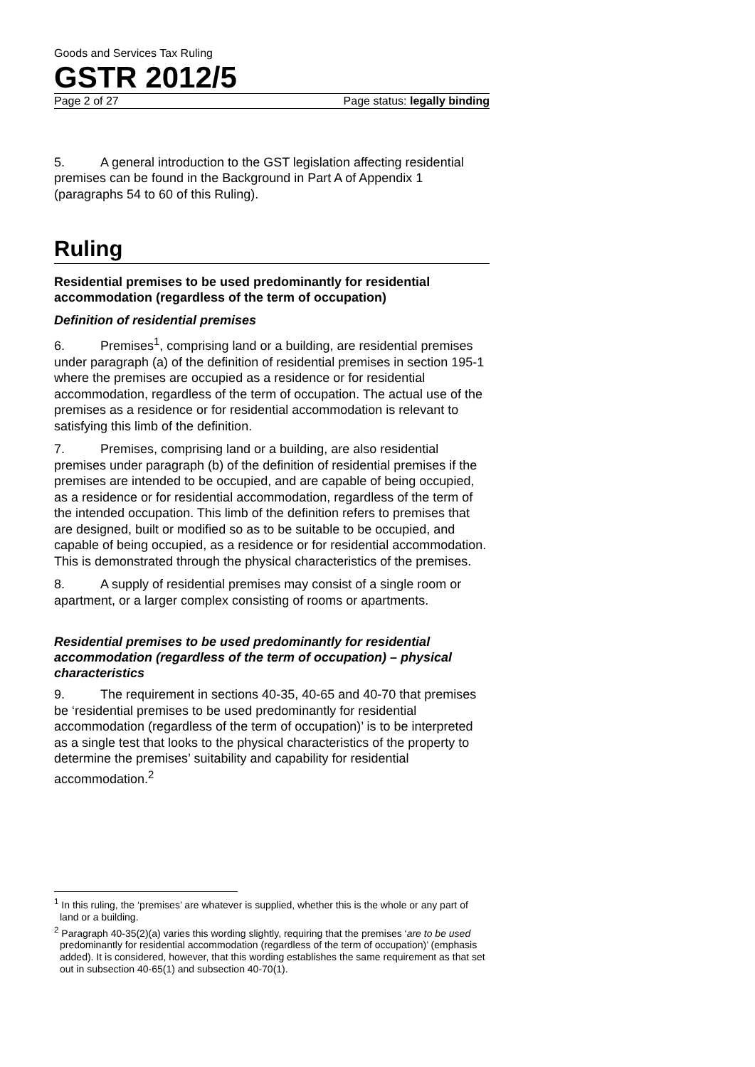Goods and Services Tax Ruling
GSTR 2012/5
Page 2 of 27 Page status: legally binding
5. A general introduction to the GST legislation affecting residential premises can be found in the Background in Part A of Appendix 1 (paragraphs 54 to 60 of this Ruling).
Ruling
Residential premises to be used predominantly for residential accommodation (regardless of the term of occupation)
Definition of residential premises
6. Premises<sup>1</sup>, comprising land or a building, are residential premises under paragraph (a) of the definition of residential premises in section 195-1 where the premises are occupied as a residence or for residential accommodation, regardless of the term of occupation. The actual use of the premises as a residence or for residential accommodation is relevant to satisfying this limb of the definition.
7. Premises, comprising land or a building, are also residential premises under paragraph (b) of the definition of residential premises if the premises are intended to be occupied, and are capable of being occupied, as a residence or for residential accommodation, regardless of the term of the intended occupation. This limb of the definition refers to premises that are designed, built or modified so as to be suitable to be occupied, and capable of being occupied, as a residence or for residential accommodation. This is demonstrated through the physical characteristics of the premises.
8. A supply of residential premises may consist of a single room or apartment, or a larger complex consisting of rooms or apartments.
Residential premises to be used predominantly for residential accommodation (regardless of the term of occupation) – physical characteristics
9. The requirement in sections 40-35, 40-65 and 40-70 that premises be ‘residential premises to be used predominantly for residential accommodation (regardless of the term of occupation)’ is to be interpreted as a single test that looks to the physical characteristics of the property to determine the premises’ suitability and capability for residential accommodation.<sup>2</sup>
<sup>1</sup> In this ruling, the ‘premises’ are whatever is supplied, whether this is the whole or any part of land or a building.
<sup>2</sup> Paragraph 40-35(2)(a) varies this wording slightly, requiring that the premises ‘are to be used predominantly for residential accommodation (regardless of the term of occupation)’ (emphasis added). It is considered, however, that this wording establishes the same requirement as that set out in subsection 40-65(1) and subsection 40-70(1).